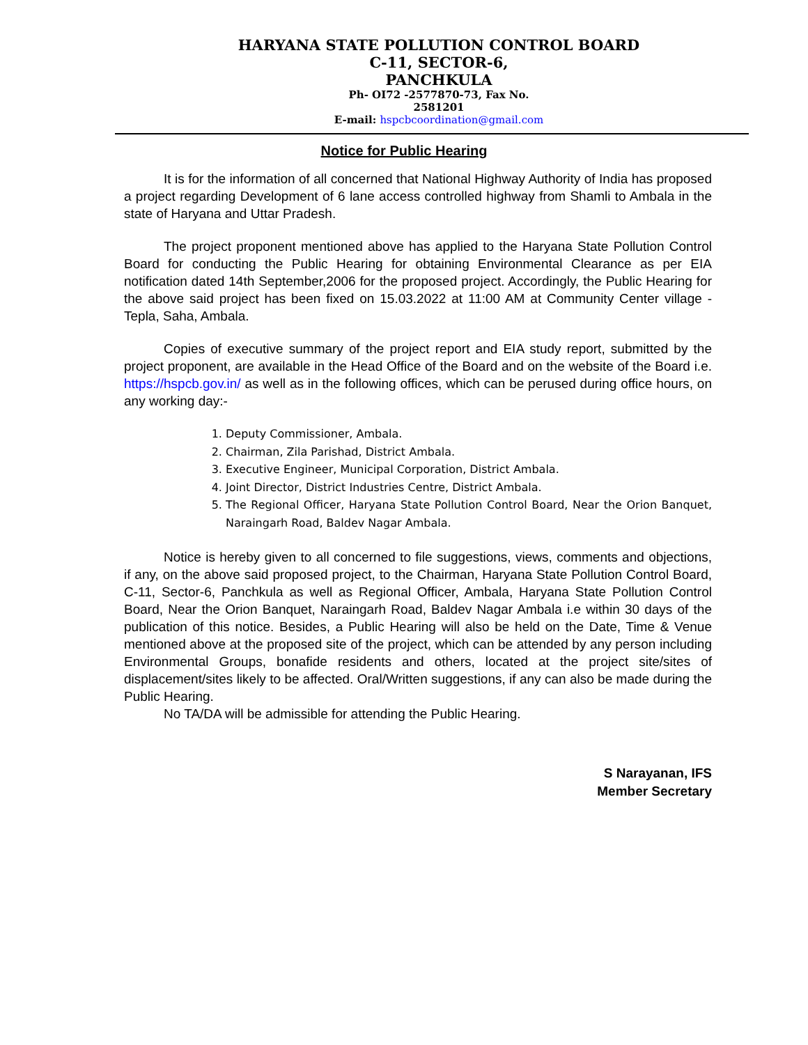HARYANA STATE POLLUTION CONTROL BOARD
C-11, SECTOR-6, PANCHKULA
Ph- OI72 -2577870-73, Fax No. 2581201
E-mail: hspcbcoordination@gmail.com
Notice for Public Hearing
   It is for the information of all concerned that National Highway Authority of India has proposed a project regarding Development of 6 lane access controlled highway from Shamli to Ambala in the state of Haryana and Uttar Pradesh.
   The project proponent mentioned above has applied to the Haryana State Pollution Control Board for conducting the Public Hearing for obtaining Environmental Clearance as per EIA notification dated 14th September,2006 for the proposed project. Accordingly, the Public Hearing for the above said project has been fixed on 15.03.2022 at 11:00 AM at Community Center village -Tepla, Saha, Ambala.
   Copies of executive summary of the project report and EIA study report, submitted by the project proponent, are available in the Head Office of the Board and on the website of the Board i.e. https://hspcb.gov.in/ as well as in the following offices, which can be perused during office hours, on any working day:-
1. Deputy Commissioner, Ambala.
2. Chairman, Zila Parishad, District Ambala.
3. Executive Engineer, Municipal Corporation, District Ambala.
4. Joint Director, District Industries Centre, District Ambala.
5. The Regional Officer, Haryana State Pollution Control Board, Near the Orion Banquet, Naraingarh Road, Baldev Nagar Ambala.
   Notice is hereby given to all concerned to file suggestions, views, comments and objections, if any, on the above said proposed project, to the Chairman, Haryana State Pollution Control Board, C-11, Sector-6, Panchkula as well as Regional Officer, Ambala, Haryana State Pollution Control Board, Near the Orion Banquet, Naraingarh Road, Baldev Nagar Ambala i.e within 30 days of the publication of this notice. Besides, a Public Hearing will also be held on the Date, Time & Venue mentioned above at the proposed site of the project, which can be attended by any person including Environmental Groups, bonafide residents and others, located at the project site/sites of displacement/sites likely to be affected. Oral/Written suggestions, if any can also be made during the Public Hearing.
   No TA/DA will be admissible for attending the Public Hearing.
S Narayanan, IFS
Member Secretary